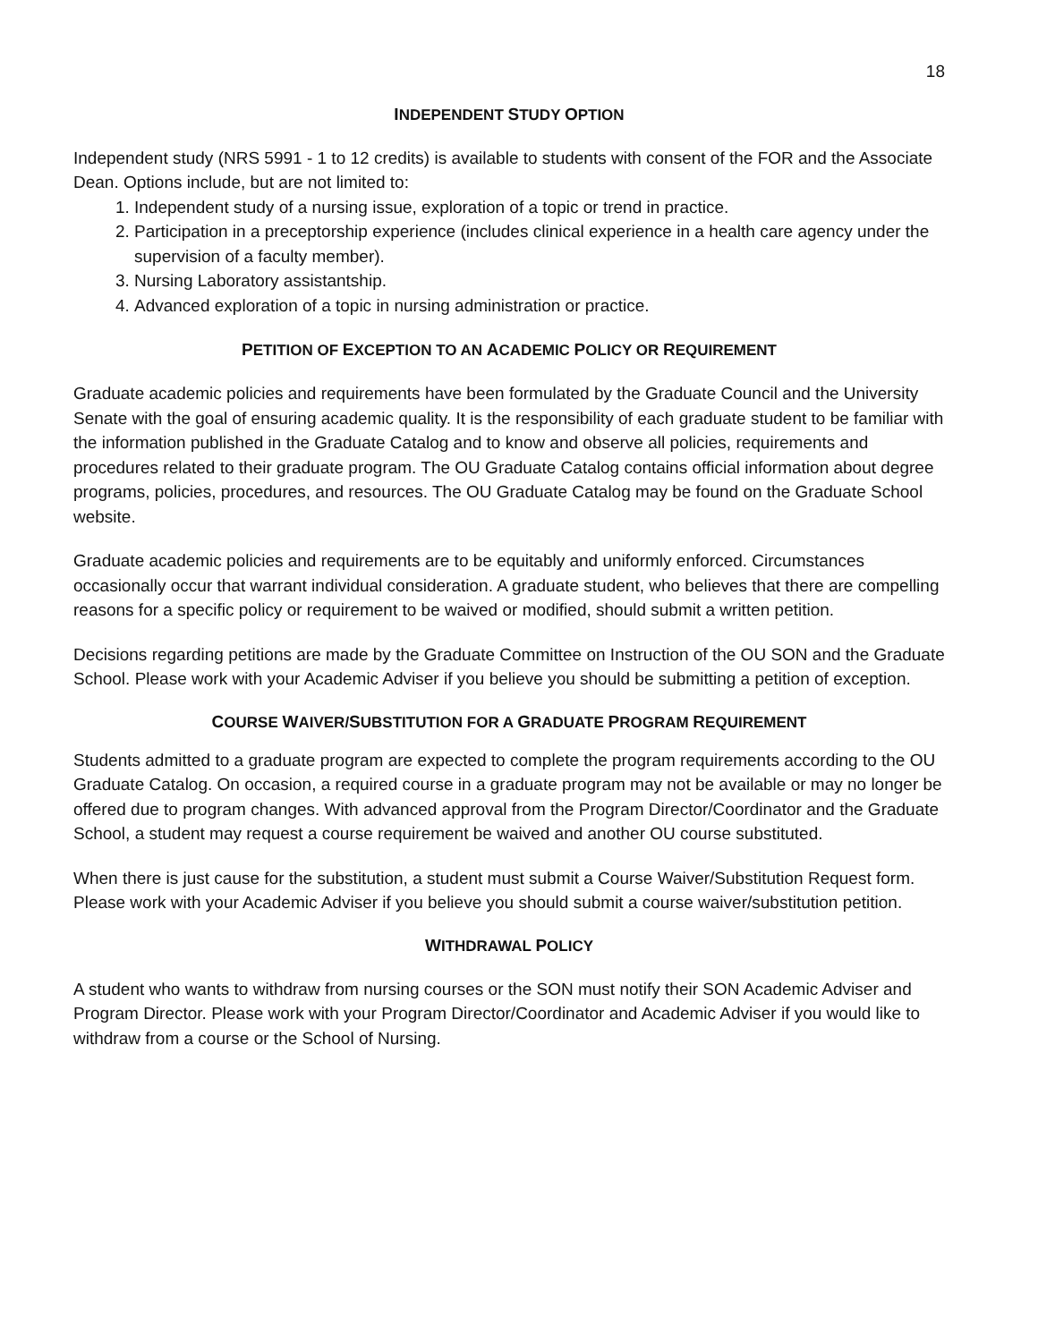18
INDEPENDENT STUDY OPTION
Independent study (NRS 5991 - 1 to 12 credits) is available to students with consent of the FOR and the Associate Dean. Options include, but are not limited to:
1. Independent study of a nursing issue, exploration of a topic or trend in practice.
2. Participation in a preceptorship experience (includes clinical experience in a health care agency under the supervision of a faculty member).
3. Nursing Laboratory assistantship.
4. Advanced exploration of a topic in nursing administration or practice.
PETITION OF EXCEPTION TO AN ACADEMIC POLICY OR REQUIREMENT
Graduate academic policies and requirements have been formulated by the Graduate Council and the University Senate with the goal of ensuring academic quality. It is the responsibility of each graduate student to be familiar with the information published in the Graduate Catalog and to know and observe all policies, requirements and procedures related to their graduate program. The OU Graduate Catalog contains official information about degree programs, policies, procedures, and resources. The OU Graduate Catalog may be found on the Graduate School website.
Graduate academic policies and requirements are to be equitably and uniformly enforced. Circumstances occasionally occur that warrant individual consideration. A graduate student, who believes that there are compelling reasons for a specific policy or requirement to be waived or modified, should submit a written petition.
Decisions regarding petitions are made by the Graduate Committee on Instruction of the OU SON and the Graduate School. Please work with your Academic Adviser if you believe you should be submitting a petition of exception.
COURSE WAIVER/SUBSTITUTION FOR A GRADUATE PROGRAM REQUIREMENT
Students admitted to a graduate program are expected to complete the program requirements according to the OU Graduate Catalog. On occasion, a required course in a graduate program may not be available or may no longer be offered due to program changes. With advanced approval from the Program Director/Coordinator and the Graduate School, a student may request a course requirement be waived and another OU course substituted.
When there is just cause for the substitution, a student must submit a Course Waiver/Substitution Request form. Please work with your Academic Adviser if you believe you should submit a course waiver/substitution petition.
WITHDRAWAL POLICY
A student who wants to withdraw from nursing courses or the SON must notify their SON Academic Adviser and Program Director. Please work with your Program Director/Coordinator and Academic Adviser if you would like to withdraw from a course or the School of Nursing.